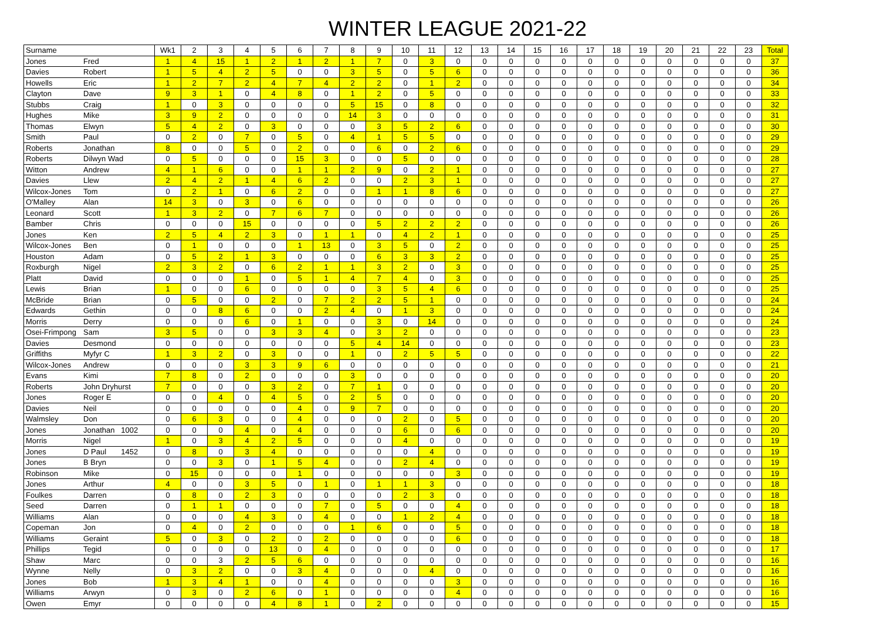WINTER LEAGUE 2021-22
| Surname | | Wk1 | 2 | 3 | 4 | 5 | 6 | 7 | 8 | 9 | 10 | 11 | 12 | 13 | 14 | 15 | 16 | 17 | 18 | 19 | 20 | 21 | 22 | 23 | Total |
| --- | --- | --- | --- | --- | --- | --- | --- | --- | --- | --- | --- | --- | --- | --- | --- | --- | --- | --- | --- | --- | --- | --- | --- | --- | --- |
| Jones | Fred | 1 | 4 | 15 | 1 | 2 | 1 | 2 | 1 | 7 | 0 | 3 | 0 | 0 | 0 | 0 | 0 | 0 | 0 | 0 | 0 | 0 | 0 | 0 | 37 |
| Davies | Robert | 1 | 5 | 4 | 2 | 5 | 0 | 0 | 3 | 5 | 0 | 5 | 6 | 0 | 0 | 0 | 0 | 0 | 0 | 0 | 0 | 0 | 0 | 0 | 36 |
| Howells | Eric | 1 | 2 | 7 | 2 | 4 | 7 | 4 | 2 | 2 | 0 | 1 | 2 | 0 | 0 | 0 | 0 | 0 | 0 | 0 | 0 | 0 | 0 | 0 | 34 |
| Clayton | Dave | 9 | 3 | 1 | 0 | 4 | 8 | 0 | 1 | 2 | 0 | 5 | 0 | 0 | 0 | 0 | 0 | 0 | 0 | 0 | 0 | 0 | 0 | 0 | 33 |
| Stubbs | Craig | 1 | 0 | 3 | 0 | 0 | 0 | 0 | 5 | 15 | 0 | 8 | 0 | 0 | 0 | 0 | 0 | 0 | 0 | 0 | 0 | 0 | 0 | 0 | 32 |
| Hughes | Mike | 3 | 9 | 2 | 0 | 0 | 0 | 0 | 14 | 3 | 0 | 0 | 0 | 0 | 0 | 0 | 0 | 0 | 0 | 0 | 0 | 0 | 0 | 0 | 31 |
| Thomas | Elwyn | 5 | 4 | 2 | 0 | 3 | 0 | 0 | 0 | 3 | 5 | 2 | 6 | 0 | 0 | 0 | 0 | 0 | 0 | 0 | 0 | 0 | 0 | 0 | 30 |
| Smith | Paul | 0 | 2 | 0 | 7 | 0 | 5 | 0 | 4 | 1 | 5 | 5 | 0 | 0 | 0 | 0 | 0 | 0 | 0 | 0 | 0 | 0 | 0 | 0 | 29 |
| Roberts | Jonathan | 8 | 0 | 0 | 5 | 0 | 2 | 0 | 0 | 6 | 0 | 2 | 6 | 0 | 0 | 0 | 0 | 0 | 0 | 0 | 0 | 0 | 0 | 0 | 29 |
| Roberts | Dilwyn Wad | 0 | 5 | 0 | 0 | 0 | 15 | 3 | 0 | 0 | 5 | 0 | 0 | 0 | 0 | 0 | 0 | 0 | 0 | 0 | 0 | 0 | 0 | 0 | 28 |
| Witton | Andrew | 4 | 1 | 6 | 0 | 0 | 1 | 1 | 2 | 9 | 0 | 2 | 1 | 0 | 0 | 0 | 0 | 0 | 0 | 0 | 0 | 0 | 0 | 0 | 27 |
| Davies | Llew | 2 | 4 | 2 | 1 | 4 | 6 | 2 | 0 | 0 | 2 | 3 | 1 | 0 | 0 | 0 | 0 | 0 | 0 | 0 | 0 | 0 | 0 | 0 | 27 |
| Wilcox-Jones | Tom | 0 | 2 | 1 | 0 | 6 | 2 | 0 | 0 | 1 | 1 | 8 | 6 | 0 | 0 | 0 | 0 | 0 | 0 | 0 | 0 | 0 | 0 | 0 | 27 |
| O'Malley | Alan | 14 | 3 | 0 | 3 | 0 | 6 | 0 | 0 | 0 | 0 | 0 | 0 | 0 | 0 | 0 | 0 | 0 | 0 | 0 | 0 | 0 | 0 | 0 | 26 |
| Leonard | Scott | 1 | 3 | 2 | 0 | 7 | 6 | 7 | 0 | 0 | 0 | 0 | 0 | 0 | 0 | 0 | 0 | 0 | 0 | 0 | 0 | 0 | 0 | 0 | 26 |
| Bamber | Chris | 0 | 0 | 0 | 15 | 0 | 0 | 0 | 0 | 5 | 2 | 2 | 2 | 0 | 0 | 0 | 0 | 0 | 0 | 0 | 0 | 0 | 0 | 0 | 26 |
| Jones | Ken | 2 | 5 | 4 | 2 | 3 | 0 | 1 | 1 | 0 | 4 | 2 | 1 | 0 | 0 | 0 | 0 | 0 | 0 | 0 | 0 | 0 | 0 | 0 | 25 |
| Wilcox-Jones | Ben | 0 | 1 | 0 | 0 | 0 | 1 | 13 | 0 | 3 | 5 | 0 | 2 | 0 | 0 | 0 | 0 | 0 | 0 | 0 | 0 | 0 | 0 | 0 | 25 |
| Houston | Adam | 0 | 5 | 2 | 1 | 3 | 0 | 0 | 0 | 6 | 3 | 3 | 2 | 0 | 0 | 0 | 0 | 0 | 0 | 0 | 0 | 0 | 0 | 0 | 25 |
| Roxburgh | Nigel | 2 | 3 | 2 | 0 | 6 | 2 | 1 | 1 | 3 | 2 | 0 | 3 | 0 | 0 | 0 | 0 | 0 | 0 | 0 | 0 | 0 | 0 | 0 | 25 |
| Platt | David | 0 | 0 | 0 | 1 | 0 | 5 | 1 | 4 | 7 | 4 | 0 | 3 | 0 | 0 | 0 | 0 | 0 | 0 | 0 | 0 | 0 | 0 | 0 | 25 |
| Lewis | Brian | 1 | 0 | 0 | 6 | 0 | 0 | 0 | 0 | 3 | 5 | 4 | 6 | 0 | 0 | 0 | 0 | 0 | 0 | 0 | 0 | 0 | 0 | 0 | 25 |
| McBride | Brian | 0 | 5 | 0 | 0 | 2 | 0 | 7 | 2 | 2 | 5 | 1 | 0 | 0 | 0 | 0 | 0 | 0 | 0 | 0 | 0 | 0 | 0 | 0 | 24 |
| Edwards | Gethin | 0 | 0 | 8 | 6 | 0 | 0 | 2 | 4 | 0 | 1 | 3 | 0 | 0 | 0 | 0 | 0 | 0 | 0 | 0 | 0 | 0 | 0 | 0 | 24 |
| Morris | Derry | 0 | 0 | 0 | 6 | 0 | 1 | 0 | 0 | 3 | 0 | 14 | 0 | 0 | 0 | 0 | 0 | 0 | 0 | 0 | 0 | 0 | 0 | 0 | 24 |
| Osei-Frimpong | Sam | 3 | 5 | 0 | 0 | 3 | 3 | 4 | 0 | 3 | 2 | 0 | 0 | 0 | 0 | 0 | 0 | 0 | 0 | 0 | 0 | 0 | 0 | 0 | 23 |
| Davies | Desmond | 0 | 0 | 0 | 0 | 0 | 0 | 0 | 5 | 4 | 14 | 0 | 0 | 0 | 0 | 0 | 0 | 0 | 0 | 0 | 0 | 0 | 0 | 0 | 23 |
| Griffiths | Myfyr C | 1 | 3 | 2 | 0 | 3 | 0 | 0 | 1 | 0 | 2 | 5 | 5 | 0 | 0 | 0 | 0 | 0 | 0 | 0 | 0 | 0 | 0 | 0 | 22 |
| Wilcox-Jones | Andrew | 0 | 0 | 0 | 3 | 3 | 9 | 6 | 0 | 0 | 0 | 0 | 0 | 0 | 0 | 0 | 0 | 0 | 0 | 0 | 0 | 0 | 0 | 0 | 21 |
| Evans | Kimi | 7 | 8 | 0 | 2 | 0 | 0 | 0 | 3 | 0 | 0 | 0 | 0 | 0 | 0 | 0 | 0 | 0 | 0 | 0 | 0 | 0 | 0 | 0 | 20 |
| Roberts | John Dryhurst | 7 | 0 | 0 | 0 | 3 | 2 | 0 | 7 | 1 | 0 | 0 | 0 | 0 | 0 | 0 | 0 | 0 | 0 | 0 | 0 | 0 | 0 | 0 | 20 |
| Jones | Roger E | 0 | 0 | 4 | 0 | 4 | 5 | 0 | 2 | 5 | 0 | 0 | 0 | 0 | 0 | 0 | 0 | 0 | 0 | 0 | 0 | 0 | 0 | 0 | 20 |
| Davies | Neil | 0 | 0 | 0 | 0 | 0 | 4 | 0 | 9 | 7 | 0 | 0 | 0 | 0 | 0 | 0 | 0 | 0 | 0 | 0 | 0 | 0 | 0 | 0 | 20 |
| Walmsley | Don | 0 | 6 | 3 | 0 | 0 | 4 | 0 | 0 | 0 | 2 | 0 | 5 | 0 | 0 | 0 | 0 | 0 | 0 | 0 | 0 | 0 | 0 | 0 | 20 |
| Jones | Jonathan 1002 | 0 | 0 | 0 | 4 | 0 | 4 | 0 | 0 | 0 | 6 | 0 | 6 | 0 | 0 | 0 | 0 | 0 | 0 | 0 | 0 | 0 | 0 | 0 | 20 |
| Morris | Nigel | 1 | 0 | 3 | 4 | 2 | 5 | 0 | 0 | 0 | 4 | 0 | 0 | 0 | 0 | 0 | 0 | 0 | 0 | 0 | 0 | 0 | 0 | 0 | 19 |
| Jones | D Paul 1452 | 0 | 8 | 0 | 3 | 4 | 0 | 0 | 0 | 0 | 0 | 4 | 0 | 0 | 0 | 0 | 0 | 0 | 0 | 0 | 0 | 0 | 0 | 0 | 19 |
| Jones | B Bryn | 0 | 0 | 3 | 0 | 1 | 5 | 4 | 0 | 0 | 2 | 4 | 0 | 0 | 0 | 0 | 0 | 0 | 0 | 0 | 0 | 0 | 0 | 0 | 19 |
| Robinson | Mike | 0 | 15 | 0 | 0 | 0 | 1 | 0 | 0 | 0 | 0 | 0 | 3 | 0 | 0 | 0 | 0 | 0 | 0 | 0 | 0 | 0 | 0 | 0 | 19 |
| Jones | Arthur | 4 | 0 | 0 | 3 | 5 | 0 | 1 | 0 | 1 | 1 | 3 | 0 | 0 | 0 | 0 | 0 | 0 | 0 | 0 | 0 | 0 | 0 | 0 | 18 |
| Foulkes | Darren | 0 | 8 | 0 | 2 | 3 | 0 | 0 | 0 | 0 | 2 | 3 | 0 | 0 | 0 | 0 | 0 | 0 | 0 | 0 | 0 | 0 | 0 | 0 | 18 |
| Seed | Darren | 0 | 1 | 1 | 0 | 0 | 0 | 7 | 0 | 5 | 0 | 0 | 4 | 0 | 0 | 0 | 0 | 0 | 0 | 0 | 0 | 0 | 0 | 0 | 18 |
| Williams | Alan | 0 | 0 | 0 | 4 | 3 | 0 | 4 | 0 | 0 | 1 | 2 | 4 | 0 | 0 | 0 | 0 | 0 | 0 | 0 | 0 | 0 | 0 | 0 | 18 |
| Copeman | Jon | 0 | 4 | 0 | 2 | 0 | 0 | 0 | 1 | 6 | 0 | 0 | 5 | 0 | 0 | 0 | 0 | 0 | 0 | 0 | 0 | 0 | 0 | 0 | 18 |
| Williams | Geraint | 5 | 0 | 3 | 0 | 2 | 0 | 2 | 0 | 0 | 0 | 0 | 6 | 0 | 0 | 0 | 0 | 0 | 0 | 0 | 0 | 0 | 0 | 0 | 18 |
| Phillips | Tegid | 0 | 0 | 0 | 0 | 13 | 0 | 4 | 0 | 0 | 0 | 0 | 0 | 0 | 0 | 0 | 0 | 0 | 0 | 0 | 0 | 0 | 0 | 0 | 17 |
| Shaw | Marc | 0 | 0 | 3 | 2 | 5 | 6 | 0 | 0 | 0 | 0 | 0 | 0 | 0 | 0 | 0 | 0 | 0 | 0 | 0 | 0 | 0 | 0 | 0 | 16 |
| Wynne | Nelly | 0 | 3 | 2 | 0 | 0 | 3 | 4 | 0 | 0 | 0 | 4 | 0 | 0 | 0 | 0 | 0 | 0 | 0 | 0 | 0 | 0 | 0 | 0 | 16 |
| Jones | Bob | 1 | 3 | 4 | 1 | 0 | 0 | 4 | 0 | 0 | 0 | 0 | 3 | 0 | 0 | 0 | 0 | 0 | 0 | 0 | 0 | 0 | 0 | 0 | 16 |
| Williams | Arwyn | 0 | 3 | 0 | 2 | 6 | 0 | 1 | 0 | 0 | 0 | 0 | 4 | 0 | 0 | 0 | 0 | 0 | 0 | 0 | 0 | 0 | 0 | 0 | 16 |
| Owen | Emyr | 0 | 0 | 0 | 0 | 4 | 8 | 1 | 0 | 2 | 0 | 0 | 0 | 0 | 0 | 0 | 0 | 0 | 0 | 0 | 0 | 0 | 0 | 0 | 15 |